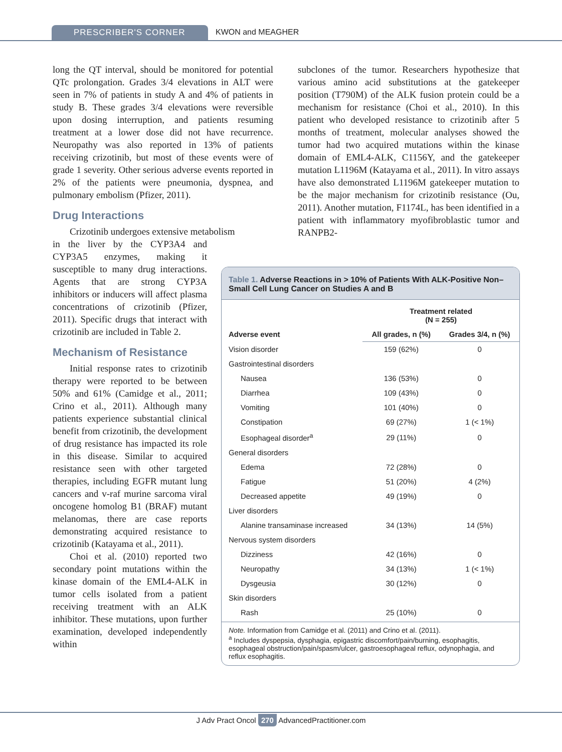PRESCRIBER'S CORNER KWON and MEAGHER
long the QT interval, should be monitored for potential QTc prolongation. Grades 3/4 elevations in ALT were seen in 7% of patients in study A and 4% of patients in study B. These grades 3/4 elevations were reversible upon dosing interruption, and patients resuming treatment at a lower dose did not have recurrence. Neuropathy was also reported in 13% of patients receiving crizotinib, but most of these events were of grade 1 severity. Other serious adverse events reported in 2% of the patients were pneumonia, dyspnea, and pulmonary embolism (Pfizer, 2011).
Drug Interactions
Crizotinib undergoes extensive metabolism
in the liver by the CYP3A4 and CYP3A5 enzymes, making it susceptible to many drug interactions. Agents that are strong CYP3A inhibitors or inducers will affect plasma concentrations of crizotinib (Pfizer, 2011). Specific drugs that interact with crizotinib are included in Table 2.
Mechanism of Resistance
Initial response rates to crizotinib therapy were reported to be between 50% and 61% (Camidge et al., 2011; Crino et al., 2011). Although many patients experience substantial clinical benefit from crizotinib, the development of drug resistance has impacted its role in this disease. Similar to acquired resistance seen with other targeted therapies, including EGFR mutant lung cancers and v-raf murine sarcoma viral oncogene homolog B1 (BRAF) mutant melanomas, there are case reports demonstrating acquired resistance to crizotinib (Katayama et al., 2011).
Choi et al. (2010) reported two secondary point mutations within the kinase domain of the EML4-ALK in tumor cells isolated from a patient receiving treatment with an ALK inhibitor. These mutations, upon further examination, developed independently within
subclones of the tumor. Researchers hypothesize that various amino acid substitutions at the gatekeeper position (T790M) of the ALK fusion protein could be a mechanism for resistance (Choi et al., 2010). In this patient who developed resistance to crizotinib after 5 months of treatment, molecular analyses showed the tumor had two acquired mutations within the kinase domain of EML4-ALK, C1156Y, and the gatekeeper mutation L1196M (Katayama et al., 2011). In vitro assays have also demonstrated L1196M gatekeeper mutation to be the major mechanism for crizotinib resistance (Ou, 2011). Another mutation, F1174L, has been identified in a patient with inflammatory myofibroblastic tumor and RANPB2-
Table 1. Adverse Reactions in > 10% of Patients With ALK-Positive Non–Small Cell Lung Cancer on Studies A and B
| | Treatment related (N = 255) | |
| --- | --- | --- |
| Adverse event | All grades, n (%) | Grades 3/4, n (%) |
| Vision disorder | 159 (62%) | 0 |
| Gastrointestinal disorders | | |
| Nausea | 136 (53%) | 0 |
| Diarrhea | 109 (43%) | 0 |
| Vomiting | 101 (40%) | 0 |
| Constipation | 69 (27%) | 1 (< 1%) |
| Esophageal disorder<sup>a</sup> | 29 (11%) | 0 |
| General disorders | | |
| Edema | 72 (28%) | 0 |
| Fatigue | 51 (20%) | 4 (2%) |
| Decreased appetite | 49 (19%) | 0 |
| Liver disorders | | |
| Alanine transaminase increased | 34 (13%) | 14 (5%) |
| Nervous system disorders | | |
| Dizziness | 42 (16%) | 0 |
| Neuropathy | 34 (13%) | 1 (< 1%) |
| Dysgeusia | 30 (12%) | 0 |
| Skin disorders | | |
| Rash | 25 (10%) | 0 |
Note. Information from Camidge et al. (2011) and Crino et al. (2011).
<sup>a</sup> Includes dyspepsia, dysphagia, epigastric discomfort/pain/burning, esophagitis, esophageal obstruction/pain/spasm/ulcer, gastroesophageal reflux, odynophagia, and reflux esophagitis.
J Adv Pract Oncol 270 AdvancedPractitioner.com